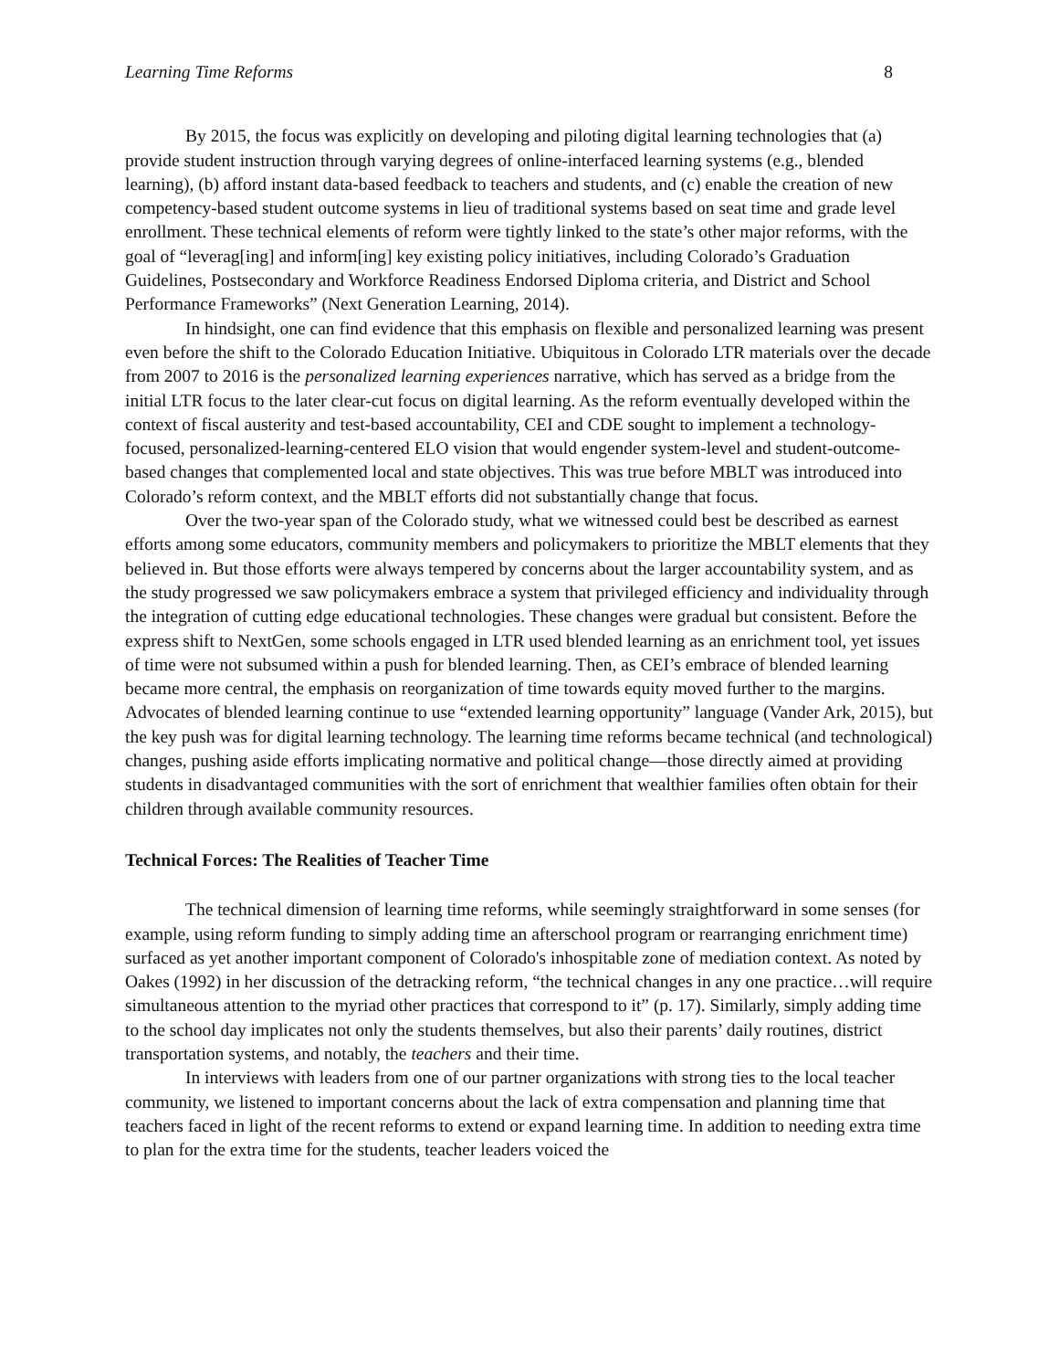Learning Time Reforms 8
By 2015, the focus was explicitly on developing and piloting digital learning technologies that (a) provide student instruction through varying degrees of online-interfaced learning systems (e.g., blended learning), (b) afford instant data-based feedback to teachers and students, and (c) enable the creation of new competency-based student outcome systems in lieu of traditional systems based on seat time and grade level enrollment. These technical elements of reform were tightly linked to the state’s other major reforms, with the goal of “leverag[ing] and inform[ing] key existing policy initiatives, including Colorado’s Graduation Guidelines, Postsecondary and Workforce Readiness Endorsed Diploma criteria, and District and School Performance Frameworks” (Next Generation Learning, 2014).
In hindsight, one can find evidence that this emphasis on flexible and personalized learning was present even before the shift to the Colorado Education Initiative. Ubiquitous in Colorado LTR materials over the decade from 2007 to 2016 is the personalized learning experiences narrative, which has served as a bridge from the initial LTR focus to the later clear-cut focus on digital learning. As the reform eventually developed within the context of fiscal austerity and test-based accountability, CEI and CDE sought to implement a technology-focused, personalized-learning-centered ELO vision that would engender system-level and student-outcome-based changes that complemented local and state objectives. This was true before MBLT was introduced into Colorado’s reform context, and the MBLT efforts did not substantially change that focus.
Over the two-year span of the Colorado study, what we witnessed could best be described as earnest efforts among some educators, community members and policymakers to prioritize the MBLT elements that they believed in. But those efforts were always tempered by concerns about the larger accountability system, and as the study progressed we saw policymakers embrace a system that privileged efficiency and individuality through the integration of cutting edge educational technologies. These changes were gradual but consistent. Before the express shift to NextGen, some schools engaged in LTR used blended learning as an enrichment tool, yet issues of time were not subsumed within a push for blended learning. Then, as CEI’s embrace of blended learning became more central, the emphasis on reorganization of time towards equity moved further to the margins. Advocates of blended learning continue to use “extended learning opportunity” language (Vander Ark, 2015), but the key push was for digital learning technology. The learning time reforms became technical (and technological) changes, pushing aside efforts implicating normative and political change—those directly aimed at providing students in disadvantaged communities with the sort of enrichment that wealthier families often obtain for their children through available community resources.
Technical Forces: The Realities of Teacher Time
The technical dimension of learning time reforms, while seemingly straightforward in some senses (for example, using reform funding to simply adding time an afterschool program or rearranging enrichment time) surfaced as yet another important component of Colorado's inhospitable zone of mediation context. As noted by Oakes (1992) in her discussion of the detracking reform, “the technical changes in any one practice…will require simultaneous attention to the myriad other practices that correspond to it” (p. 17). Similarly, simply adding time to the school day implicates not only the students themselves, but also their parents’ daily routines, district transportation systems, and notably, the teachers and their time.
In interviews with leaders from one of our partner organizations with strong ties to the local teacher community, we listened to important concerns about the lack of extra compensation and planning time that teachers faced in light of the recent reforms to extend or expand learning time. In addition to needing extra time to plan for the extra time for the students, teacher leaders voiced the